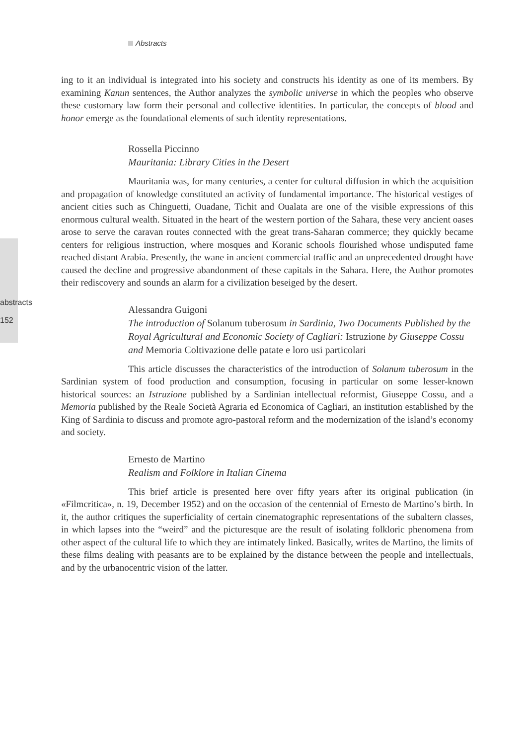Abstracts
abstracts
152
ing to it an individual is integrated into his society and constructs his identity as one of its members. By examining Kanun sentences, the Author analyzes the symbolic universe in which the peoples who observe these customary law form their personal and collective identities. In particular, the concepts of blood and honor emerge as the foundational elements of such identity representations.
Rossella Piccinno
Mauritania: Library Cities in the Desert
Mauritania was, for many centuries, a center for cultural diffusion in which the acquisition and propagation of knowledge constituted an activity of fundamental importance. The historical vestiges of ancient cities such as Chinguetti, Ouadane, Tichit and Oualata are one of the visible expressions of this enormous cultural wealth. Situated in the heart of the western portion of the Sahara, these very ancient oases arose to serve the caravan routes connected with the great trans-Saharan commerce; they quickly became centers for religious instruction, where mosques and Koranic schools flourished whose undisputed fame reached distant Arabia. Presently, the wane in ancient commercial traffic and an unprecedented drought have caused the decline and progressive abandonment of these capitals in the Sahara. Here, the Author promotes their rediscovery and sounds an alarm for a civilization beseiged by the desert.
Alessandra Guigoni
The introduction of Solanum tuberosum in Sardinia, Two Documents Published by the Royal Agricultural and Economic Society of Cagliari: Istruzione by Giuseppe Cossu and Memoria Coltivazione delle patate e loro usi particolari
This article discusses the characteristics of the introduction of Solanum tuberosum in the Sardinian system of food production and consumption, focusing in particular on some lesser-known historical sources: an Istruzione published by a Sardinian intellectual reformist, Giuseppe Cossu, and a Memoria published by the Reale Società Agraria ed Economica of Cagliari, an institution established by the King of Sardinia to discuss and promote agro-pastoral reform and the modernization of the island’s economy and society.
Ernesto de Martino
Realism and Folklore in Italian Cinema
This brief article is presented here over fifty years after its original publication (in «Filmcritica», n. 19, December 1952) and on the occasion of the centennial of Ernesto de Martino’s birth. In it, the author critiques the superficiality of certain cinematographic representations of the subaltern classes, in which lapses into the “weird” and the picturesque are the result of isolating folkloric phenomena from other aspect of the cultural life to which they are intimately linked. Basically, writes de Martino, the limits of these films dealing with peasants are to be explained by the distance between the people and intellectuals, and by the urbanocentric vision of the latter.